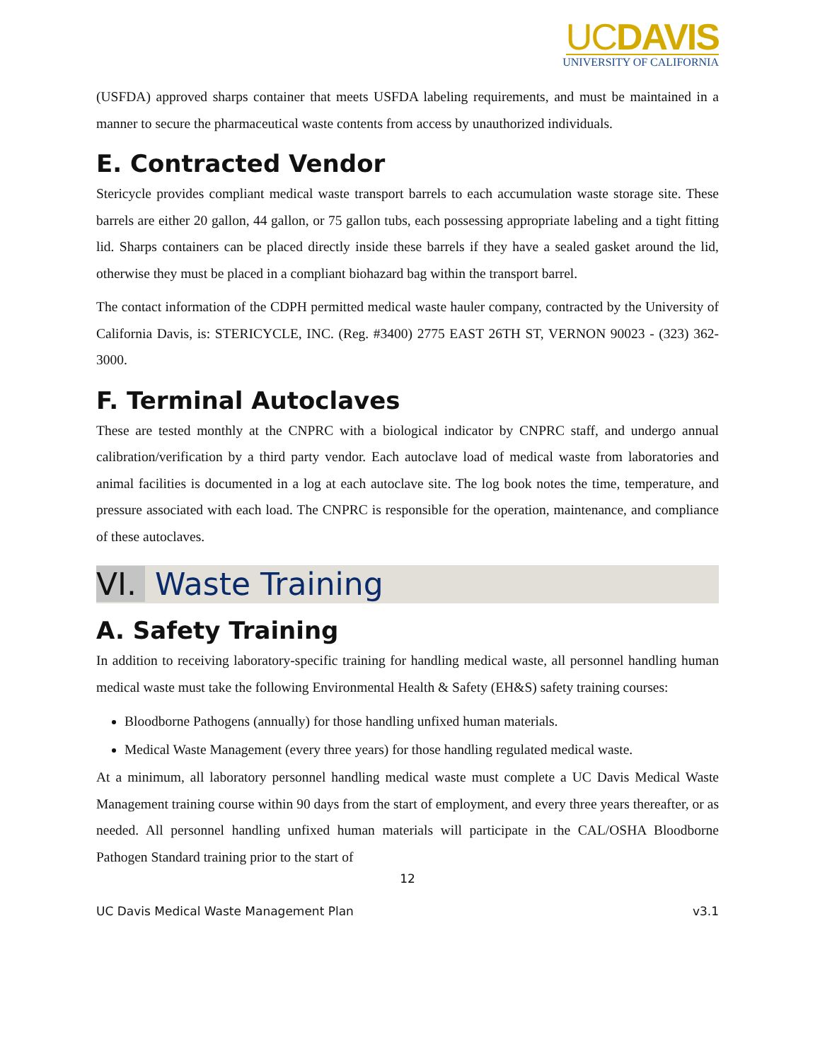UCDAVIS
UNIVERSITY OF CALIFORNIA
(USFDA) approved sharps container that meets USFDA labeling requirements, and must be maintained in a manner to secure the pharmaceutical waste contents from access by unauthorized individuals.
E. Contracted Vendor
Stericycle provides compliant medical waste transport barrels to each accumulation waste storage site. These barrels are either 20 gallon, 44 gallon, or 75 gallon tubs, each possessing appropriate labeling and a tight fitting lid. Sharps containers can be placed directly inside these barrels if they have a sealed gasket around the lid, otherwise they must be placed in a compliant biohazard bag within the transport barrel.
The contact information of the CDPH permitted medical waste hauler company, contracted by the University of California Davis, is: STERICYCLE, INC. (Reg. #3400) 2775 EAST 26TH ST, VERNON 90023 - (323) 362-3000.
F. Terminal Autoclaves
These are tested monthly at the CNPRC with a biological indicator by CNPRC staff, and undergo annual calibration/verification by a third party vendor. Each autoclave load of medical waste from laboratories and animal facilities is documented in a log at each autoclave site. The log book notes the time, temperature, and pressure associated with each load. The CNPRC is responsible for the operation, maintenance, and compliance of these autoclaves.
VI. Waste Training
A. Safety Training
In addition to receiving laboratory-specific training for handling medical waste, all personnel handling human medical waste must take the following Environmental Health & Safety (EH&S) safety training courses:
Bloodborne Pathogens (annually) for those handling unfixed human materials.
Medical Waste Management (every three years) for those handling regulated medical waste.
At a minimum, all laboratory personnel handling medical waste must complete a UC Davis Medical Waste Management training course within 90 days from the start of employment, and every three years thereafter, or as needed. All personnel handling unfixed human materials will participate in the CAL/OSHA Bloodborne Pathogen Standard training prior to the start of
12
UC Davis Medical Waste Management Plan v3.1